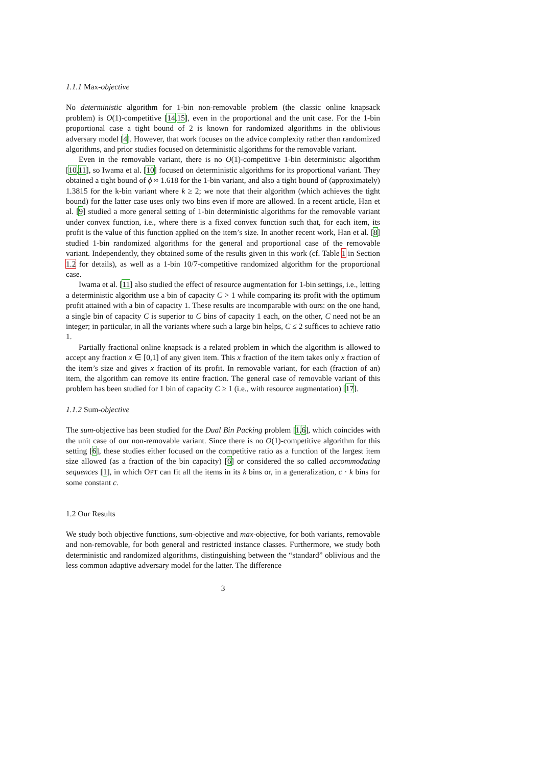1.1.1 Max-objective
No deterministic algorithm for 1-bin non-removable problem (the classic online knapsack problem) is O(1)-competitive [14,15], even in the proportional and the unit case. For the 1-bin proportional case a tight bound of 2 is known for randomized algorithms in the oblivious adversary model [4]. However, that work focuses on the advice complexity rather than randomized algorithms, and prior studies focused on deterministic algorithms for the removable variant.
Even in the removable variant, there is no O(1)-competitive 1-bin deterministic algorithm [10,11], so Iwama et al. [10] focused on deterministic algorithms for its proportional variant. They obtained a tight bound of ϕ ≈ 1.618 for the 1-bin variant, and also a tight bound of (approximately) 1.3815 for the k-bin variant where k ≥ 2; we note that their algorithm (which achieves the tight bound) for the latter case uses only two bins even if more are allowed. In a recent article, Han et al. [9] studied a more general setting of 1-bin deterministic algorithms for the removable variant under convex function, i.e., where there is a fixed convex function such that, for each item, its profit is the value of this function applied on the item’s size. In another recent work, Han et al. [8] studied 1-bin randomized algorithms for the general and proportional case of the removable variant. Independently, they obtained some of the results given in this work (cf. Table 1 in Section 1.2 for details), as well as a 1-bin 10/7-competitive randomized algorithm for the proportional case.
Iwama et al. [11] also studied the effect of resource augmentation for 1-bin settings, i.e., letting a deterministic algorithm use a bin of capacity C > 1 while comparing its profit with the optimum profit attained with a bin of capacity 1. These results are incomparable with ours: on the one hand, a single bin of capacity C is superior to C bins of capacity 1 each, on the other, C need not be an integer; in particular, in all the variants where such a large bin helps, C ≤ 2 suffices to achieve ratio 1.
Partially fractional online knapsack is a related problem in which the algorithm is allowed to accept any fraction x ∈ [0,1] of any given item. This x fraction of the item takes only x fraction of the item’s size and gives x fraction of its profit. In removable variant, for each (fraction of an) item, the algorithm can remove its entire fraction. The general case of removable variant of this problem has been studied for 1 bin of capacity C ≥ 1 (i.e., with resource augmentation) [17].
1.1.2 Sum-objective
The sum-objective has been studied for the Dual Bin Packing problem [1,6], which coincides with the unit case of our non-removable variant. Since there is no O(1)-competitive algorithm for this setting [6], these studies either focused on the competitive ratio as a function of the largest item size allowed (as a fraction of the bin capacity) [6] or considered the so called accommodating sequences [1], in which OPT can fit all the items in its k bins or, in a generalization, c · k bins for some constant c.
1.2 Our Results
We study both objective functions, sum-objective and max-objective, for both variants, removable and non-removable, for both general and restricted instance classes. Furthermore, we study both deterministic and randomized algorithms, distinguishing between the “standard” oblivious and the less common adaptive adversary model for the latter. The difference
3